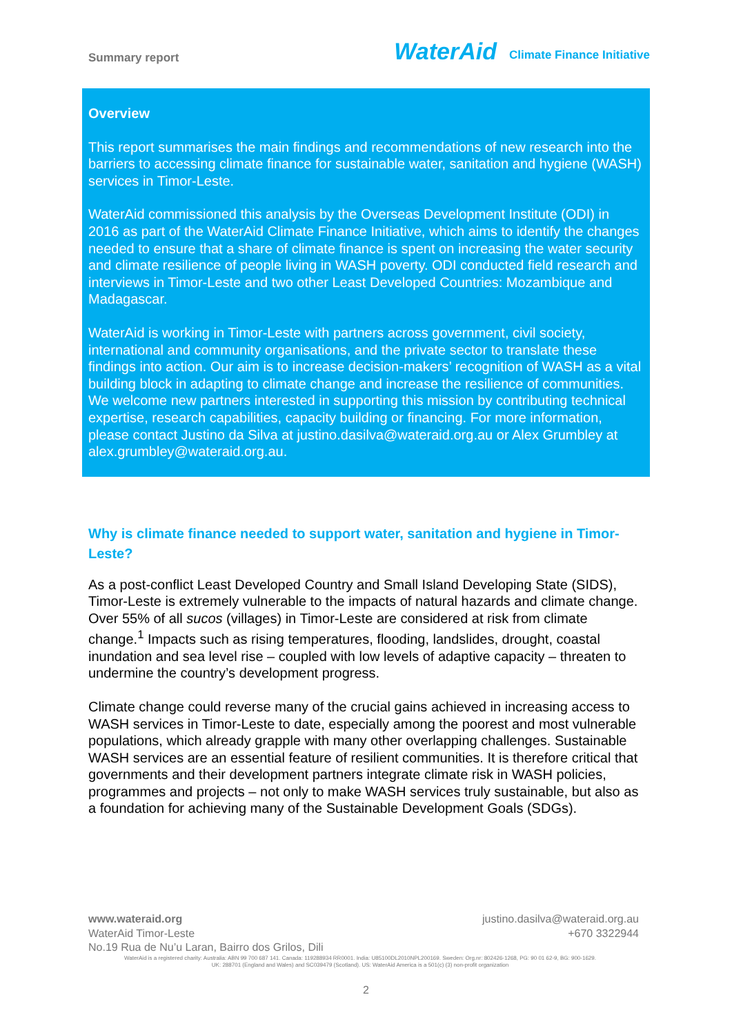Summary report
WaterAid
Climate Finance Initiative
Overview
This report summarises the main findings and recommendations of new research into the barriers to accessing climate finance for sustainable water, sanitation and hygiene (WASH) services in Timor-Leste.
WaterAid commissioned this analysis by the Overseas Development Institute (ODI) in 2016 as part of the WaterAid Climate Finance Initiative, which aims to identify the changes needed to ensure that a share of climate finance is spent on increasing the water security and climate resilience of people living in WASH poverty. ODI conducted field research and interviews in Timor-Leste and two other Least Developed Countries: Mozambique and Madagascar.
WaterAid is working in Timor-Leste with partners across government, civil society, international and community organisations, and the private sector to translate these findings into action. Our aim is to increase decision-makers’ recognition of WASH as a vital building block in adapting to climate change and increase the resilience of communities. We welcome new partners interested in supporting this mission by contributing technical expertise, research capabilities, capacity building or financing. For more information, please contact Justino da Silva at justino.dasilva@wateraid.org.au or Alex Grumbley at alex.grumbley@wateraid.org.au.
Why is climate finance needed to support water, sanitation and hygiene in Timor-Leste?
As a post-conflict Least Developed Country and Small Island Developing State (SIDS), Timor-Leste is extremely vulnerable to the impacts of natural hazards and climate change. Over 55% of all sucos (villages) in Timor-Leste are considered at risk from climate change.<sup>1</sup> Impacts such as rising temperatures, flooding, landslides, drought, coastal inundation and sea level rise – coupled with low levels of adaptive capacity – threaten to undermine the country’s development progress.
Climate change could reverse many of the crucial gains achieved in increasing access to WASH services in Timor-Leste to date, especially among the poorest and most vulnerable populations, which already grapple with many other overlapping challenges. Sustainable WASH services are an essential feature of resilient communities. It is therefore critical that governments and their development partners integrate climate risk in WASH policies, programmes and projects – not only to make WASH services truly sustainable, but also as a foundation for achieving many of the Sustainable Development Goals (SDGs).
www.wateraid.org justino.dasilva@wateraid.org.au
WaterAid Timor-Leste +670 3322944
No.19 Rua de Nu’u Laran, Bairro dos Grilos, Dili
WaterAid is a registered charity: Australia: ABN 99 700 687 141. Canada: 119288934 RR0001. India: U85100DL2010NPL200169. Sweden: Org.nr: 802426-1268, PG: 90 01 62-9, BG: 900-1629.
UK: 288701 (England and Wales) and SC039479 (Scotland). US: WaterAid America is a 501(c) (3) non-profit organization
2